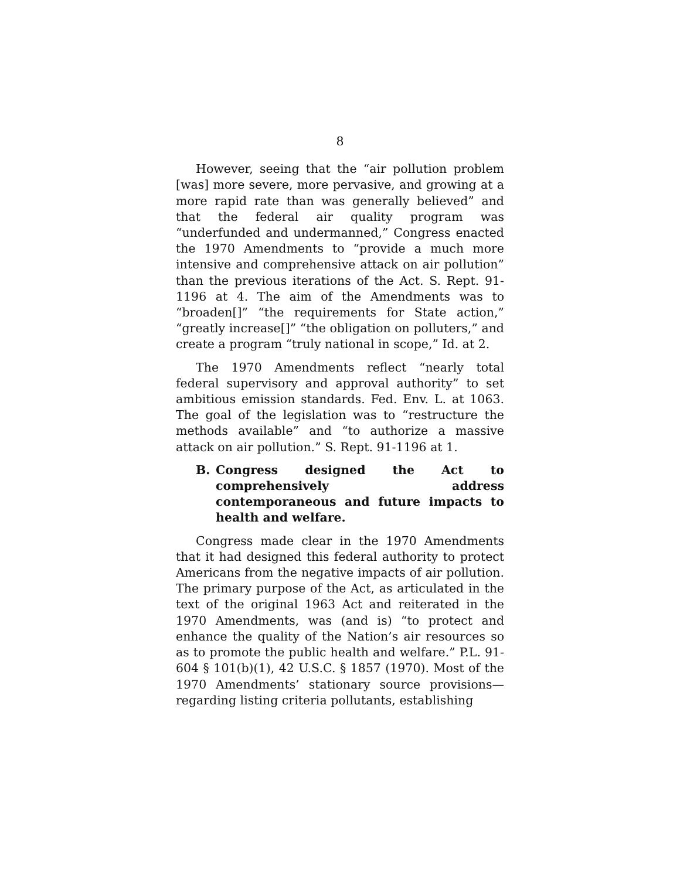8
However, seeing that the “air pollution problem [was] more severe, more pervasive, and growing at a more rapid rate than was generally believed” and that the federal air quality program was “underfunded and undermanned,” Congress enacted the 1970 Amendments to “provide a much more intensive and comprehensive attack on air pollution” than the previous iterations of the Act. S. Rept. 91-1196 at 4. The aim of the Amendments was to “broaden[]” “the requirements for State action,” “greatly increase[]” “the obligation on polluters,” and create a program “truly national in scope,” Id. at 2.
The 1970 Amendments reflect “nearly total federal supervisory and approval authority” to set ambitious emission standards. Fed. Env. L. at 1063. The goal of the legislation was to “restructure the methods available” and “to authorize a massive attack on air pollution.” S. Rept. 91-1196 at 1.
B. Congress designed the Act to comprehensively address contemporaneous and future impacts to health and welfare.
Congress made clear in the 1970 Amendments that it had designed this federal authority to protect Americans from the negative impacts of air pollution. The primary purpose of the Act, as articulated in the text of the original 1963 Act and reiterated in the 1970 Amendments, was (and is) “to protect and enhance the quality of the Nation’s air resources so as to promote the public health and welfare.” P.L. 91-604 § 101(b)(1), 42 U.S.C. § 1857 (1970). Most of the 1970 Amendments’ stationary source provisions— regarding listing criteria pollutants, establishing